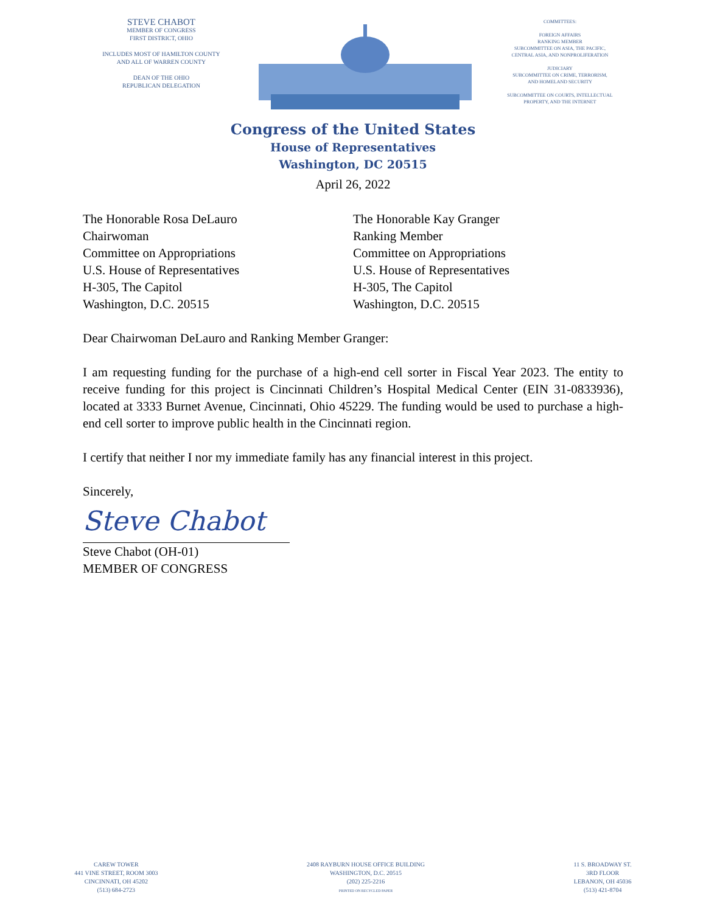STEVE CHABOT
MEMBER OF CONGRESS
FIRST DISTRICT, OHIO
INCLUDES MOST OF HAMILTON COUNTY
AND ALL OF WARREN COUNTY
DEAN OF THE OHIO
REPUBLICAN DELEGATION
COMMITTEES:
FOREIGN AFFAIRS
RANKING MEMBER
SUBCOMMITTEE ON ASIA, THE PACIFIC,
CENTRAL ASIA, AND NONPROLIFERATION
JUDICIARY
SUBCOMMITTEE ON CRIME, TERRORISM,
AND HOMELAND SECURITY
SUBCOMMITTEE ON COURTS, INTELLECTUAL
PROPERTY, AND THE INTERNET
Congress of the United States
House of Representatives
Washington, DC 20515
April 26, 2022
The Honorable Rosa DeLauro
Chairwoman
Committee on Appropriations
U.S. House of Representatives
H-305, The Capitol
Washington, D.C. 20515
The Honorable Kay Granger
Ranking Member
Committee on Appropriations
U.S. House of Representatives
H-305, The Capitol
Washington, D.C. 20515
Dear Chairwoman DeLauro and Ranking Member Granger:
I am requesting funding for the purchase of a high-end cell sorter in Fiscal Year 2023. The entity to receive funding for this project is Cincinnati Children’s Hospital Medical Center (EIN 31-0833936), located at 3333 Burnet Avenue, Cincinnati, Ohio 45229. The funding would be used to purchase a high-end cell sorter to improve public health in the Cincinnati region.
I certify that neither I nor my immediate family has any financial interest in this project.
Sincerely,
Steve Chabot
Steve Chabot (OH-01)
MEMBER OF CONGRESS
CAREW TOWER
441 VINE STREET, ROOM 3003
CINCINNATI, OH 45202
(513) 684-2723
2408 RAYBURN HOUSE OFFICE BUILDING
WASHINGTON, D.C. 20515
(202) 225-2216
PRINTED ON RECYCLED PAPER
11 S. BROADWAY ST.
3RD FLOOR
LEBANON, OH 45036
(513) 421-8704